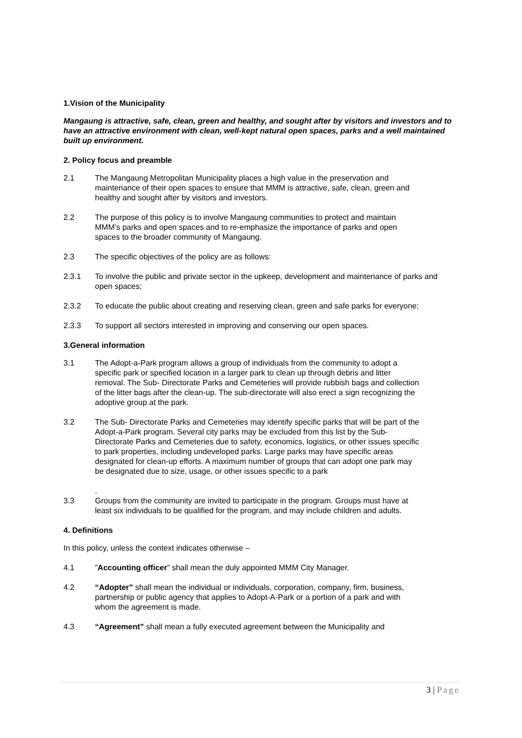1.Vision of the Municipality
Mangaung is attractive, safe, clean, green and healthy, and sought after by visitors and investors and to have an attractive environment with clean, well-kept natural open spaces, parks and a well maintained built up environment.
2. Policy focus and preamble
2.1 The Mangaung Metropolitan Municipality places a high value in the preservation and maintenance of their open spaces to ensure that MMM is attractive, safe, clean, green and healthy and sought after by visitors and investors.
2.2 The purpose of this policy is to involve Mangaung communities to protect and maintain MMM’s parks and open spaces and to re-emphasize the importance of parks and open spaces to the broader community of Mangaung.
2.3 The specific objectives of the policy are as follows:
2.3.1 To involve the public and private sector in the upkeep, development and maintenance of parks and open spaces;
2.3.2 To educate the public about creating and reserving clean, green and safe parks for everyone;
2.3.3 To support all sectors interested in improving and conserving our open spaces.
3.General information
3.1 The Adopt-a-Park program allows a group of individuals from the community to adopt a specific park or specified location in a larger park to clean up through debris and litter removal. The Sub- Directorate Parks and Cemeteries will provide rubbish bags and collection of the litter bags after the clean-up. The sub-directorate will also erect a sign recognizing the adoptive group at the park.
3.2 The Sub- Directorate Parks and Cemeteries may identify specific parks that will be part of the Adopt-a-Park program. Several city parks may be excluded from this list by the Sub- Directorate Parks and Cemeteries due to safety, economics, logistics, or other issues specific to park properties, including undeveloped parks. Large parks may have specific areas designated for clean-up efforts. A maximum number of groups that can adopt one park may be designated due to size, usage, or other issues specific to a park
.
3.3 Groups from the community are invited to participate in the program. Groups must have at least six individuals to be qualified for the program, and may include children and adults.
4. Definitions
In this policy, unless the context indicates otherwise –
4.1 ”Accounting officer” shall mean the duly appointed MMM City Manager.
4.2 “Adopter” shall mean the individual or individuals, corporation, company, firm, business, partnership or public agency that applies to Adopt-A-Park or a portion of a park and with whom the agreement is made.
4.3 “Agreement” shall mean a fully executed agreement between the Municipality and
3 | Page